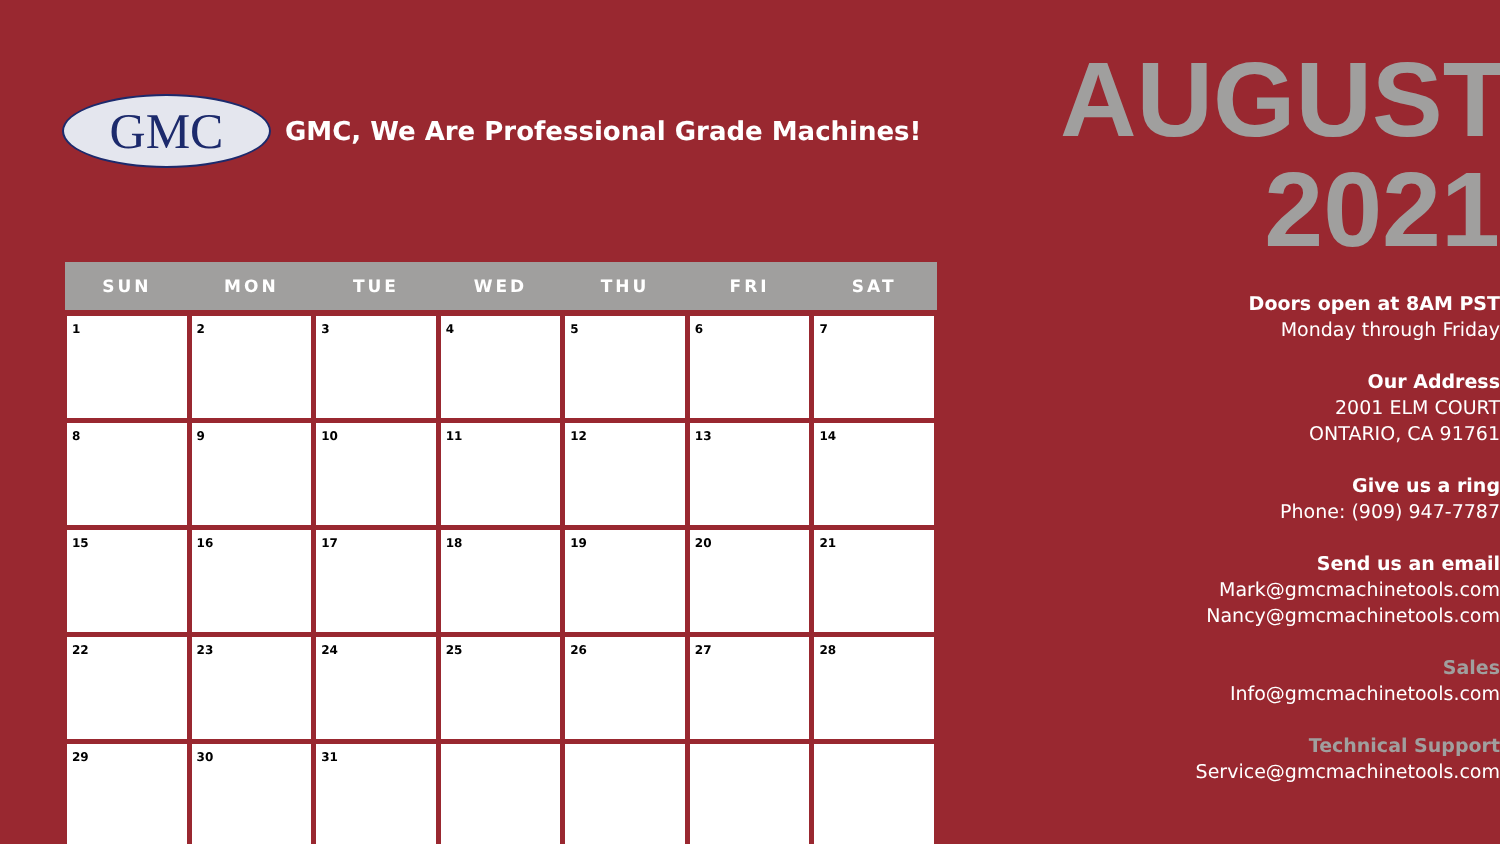GMC
GMC, We Are Professional Grade Machines!
| SUN | MON | TUE | WED | THU | FRI | SAT |
| --- | --- | --- | --- | --- | --- | --- |
| 1 | 2 | 3 | 4 | 5 | 6 | 7 |
| 8 | 9 | 10 | 11 | 12 | 13 | 14 |
| 15 | 16 | 17 | 18 | 19 | 20 | 21 |
| 22 | 23 | 24 | 25 | 26 | 27 | 28 |
| 29 | 30 | 31 | | | | |
AUGUST
2021
Doors open at 8AM PST
Monday through Friday
Our Address
2001 ELM COURT
ONTARIO, CA 91761
Give us a ring
Phone: (909) 947-7787
Send us an email
Mark@gmcmachinetools.com
Nancy@gmcmachinetools.com
Sales
Info@gmcmachinetools.com
Technical Support
Service@gmcmachinetools.com